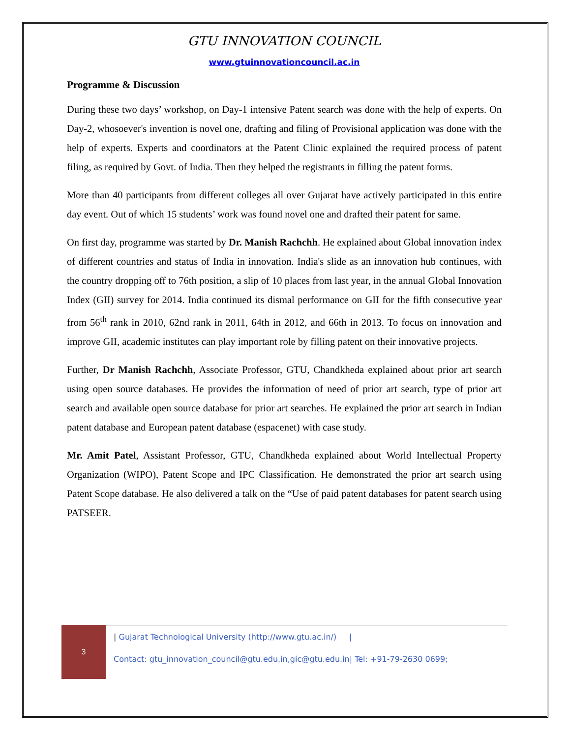GTU INNOVATION COUNCIL
www.gtuinnovationcouncil.ac.in
Programme & Discussion
During these two days’ workshop, on Day-1 intensive Patent search was done with the help of experts. On Day-2, whosoever's invention is novel one, drafting and filing of Provisional application was done with the help of experts. Experts and coordinators at the Patent Clinic explained the required process of patent filing, as required by Govt. of India. Then they helped the registrants in filling the patent forms.
More than 40 participants from different colleges all over Gujarat have actively participated in this entire day event. Out of which 15 students’ work was found novel one and drafted their patent for same.
On first day, programme was started by Dr. Manish Rachchh. He explained about Global innovation index of different countries and status of India in innovation. India's slide as an innovation hub continues, with the country dropping off to 76th position, a slip of 10 places from last year, in the annual Global Innovation Index (GII) survey for 2014. India continued its dismal performance on GII for the fifth consecutive year from 56<sup>th</sup> rank in 2010, 62nd rank in 2011, 64th in 2012, and 66th in 2013. To focus on innovation and improve GII, academic institutes can play important role by filling patent on their innovative projects.
Further, Dr Manish Rachchh, Associate Professor, GTU, Chandkheda explained about prior art search using open source databases. He provides the information of need of prior art search, type of prior art search and available open source database for prior art searches. He explained the prior art search in Indian patent database and European patent database (espacenet) with case study.
Mr. Amit Patel, Assistant Professor, GTU, Chandkheda explained about World Intellectual Property Organization (WIPO), Patent Scope and IPC Classification. He demonstrated the prior art search using Patent Scope database. He also delivered a talk on the “Use of paid patent databases for patent search using PATSEER.
3
| Gujarat Technological University (http://www.gtu.ac.in/) |
Contact: gtu_innovation_council@gtu.edu.in,gic@gtu.edu.in| Tel: +91-79-2630 0699;